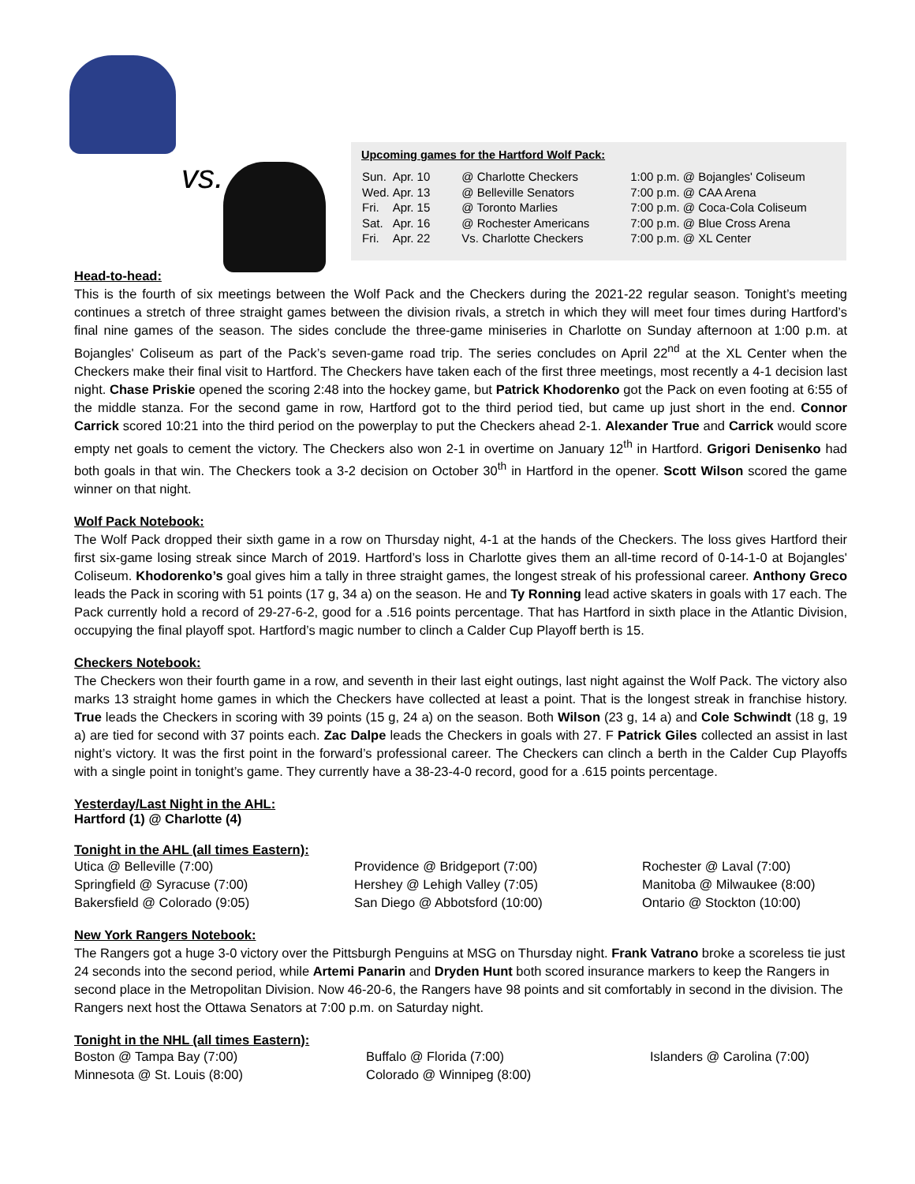vs.
Upcoming games for the Hartford Wolf Pack:
| Sun. | Apr. 10 | @ Charlotte Checkers | 1:00 p.m. | @ Bojangles' Coliseum |
| Wed. | Apr. 13 | @ Belleville Senators | 7:00 p.m. | @ CAA Arena |
| Fri. | Apr. 15 | @ Toronto Marlies | 7:00 p.m. | @ Coca-Cola Coliseum |
| Sat. | Apr. 16 | @ Rochester Americans | 7:00 p.m. | @ Blue Cross Arena |
| Fri. | Apr. 22 | Vs. Charlotte Checkers | 7:00 p.m. | @ XL Center |
Head-to-head:
This is the fourth of six meetings between the Wolf Pack and the Checkers during the 2021-22 regular season. Tonight’s meeting continues a stretch of three straight games between the division rivals, a stretch in which they will meet four times during Hartford’s final nine games of the season. The sides conclude the three-game miniseries in Charlotte on Sunday afternoon at 1:00 p.m. at Bojangles' Coliseum as part of the Pack’s seven-game road trip. The series concludes on April 22<sup>nd</sup> at the XL Center when the Checkers make their final visit to Hartford. The Checkers have taken each of the first three meetings, most recently a 4-1 decision last night. Chase Priskie opened the scoring 2:48 into the hockey game, but Patrick Khodorenko got the Pack on even footing at 6:55 of the middle stanza. For the second game in row, Hartford got to the third period tied, but came up just short in the end. Connor Carrick scored 10:21 into the third period on the powerplay to put the Checkers ahead 2-1. Alexander True and Carrick would score empty net goals to cement the victory. The Checkers also won 2-1 in overtime on January 12<sup>th</sup> in Hartford. Grigori Denisenko had both goals in that win. The Checkers took a 3-2 decision on October 30<sup>th</sup> in Hartford in the opener. Scott Wilson scored the game winner on that night.
Wolf Pack Notebook:
The Wolf Pack dropped their sixth game in a row on Thursday night, 4-1 at the hands of the Checkers. The loss gives Hartford their first six-game losing streak since March of 2019. Hartford’s loss in Charlotte gives them an all-time record of 0-14-1-0 at Bojangles' Coliseum. Khodorenko’s goal gives him a tally in three straight games, the longest streak of his professional career. Anthony Greco leads the Pack in scoring with 51 points (17 g, 34 a) on the season. He and Ty Ronning lead active skaters in goals with 17 each. The Pack currently hold a record of 29-27-6-2, good for a .516 points percentage. That has Hartford in sixth place in the Atlantic Division, occupying the final playoff spot. Hartford’s magic number to clinch a Calder Cup Playoff berth is 15.
Checkers Notebook:
The Checkers won their fourth game in a row, and seventh in their last eight outings, last night against the Wolf Pack. The victory also marks 13 straight home games in which the Checkers have collected at least a point. That is the longest streak in franchise history. True leads the Checkers in scoring with 39 points (15 g, 24 a) on the season. Both Wilson (23 g, 14 a) and Cole Schwindt (18 g, 19 a) are tied for second with 37 points each. Zac Dalpe leads the Checkers in goals with 27. F Patrick Giles collected an assist in last night’s victory. It was the first point in the forward’s professional career. The Checkers can clinch a berth in the Calder Cup Playoffs with a single point in tonight’s game. They currently have a 38-23-4-0 record, good for a .615 points percentage.
Yesterday/Last Night in the AHL:
Hartford (1) @ Charlotte (4)
Tonight in the AHL (all times Eastern):
Utica @ Belleville (7:00) Providence @ Bridgeport (7:00) Rochester @ Laval (7:00) Springfield @ Syracuse (7:00) Hershey @ Lehigh Valley (7:05) Manitoba @ Milwaukee (8:00) Bakersfield @ Colorado (9:05) San Diego @ Abbotsford (10:00) Ontario @ Stockton (10:00)
New York Rangers Notebook:
The Rangers got a huge 3-0 victory over the Pittsburgh Penguins at MSG on Thursday night. Frank Vatrano broke a scoreless tie just 24 seconds into the second period, while Artemi Panarin and Dryden Hunt both scored insurance markers to keep the Rangers in second place in the Metropolitan Division. Now 46-20-6, the Rangers have 98 points and sit comfortably in second in the division. The Rangers next host the Ottawa Senators at 7:00 p.m. on Saturday night.
Tonight in the NHL (all times Eastern):
Boston @ Tampa Bay (7:00) Buffalo @ Florida (7:00) Islanders @ Carolina (7:00) Minnesota @ St. Louis (8:00) Colorado @ Winnipeg (8:00)